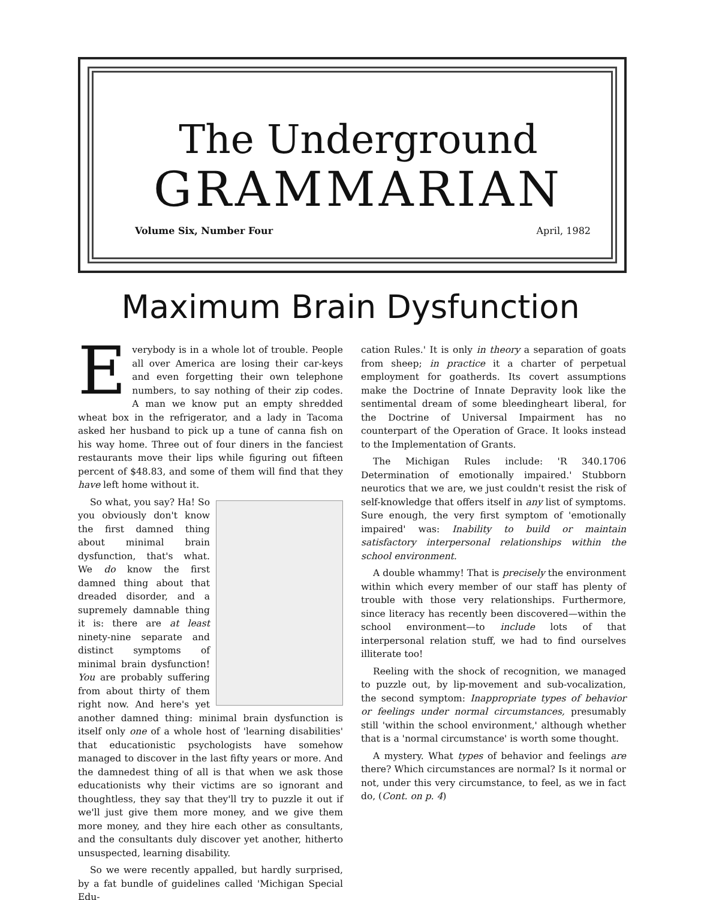The Underground
GRAMMARIAN
Volume Six, Number Four April, 1982
Maximum Brain Dysfunction
Everybody is in a whole lot of trouble. People all over America are losing their car-keys and even forgetting their own telephone numbers, to say nothing of their zip codes. A man we know put an empty shredded wheat box in the refrigerator, and a lady in Tacoma asked her husband to pick up a tune of canna fish on his way home. Three out of four diners in the fanciest restaurants move their lips while figuring out fifteen percent of $48.83, and some of them will find that they have left home without it.
So what, you say? Ha! So you obviously don't know the first damned thing about minimal brain dysfunction, that's what. We do know the first damned thing about that dreaded disorder, and a supremely damnable thing it is: there are at least ninety-nine separate and distinct symptoms of minimal brain dysfunction! You are probably suffering from about thirty of them right now. And here's yet another damned thing: minimal brain dysfunction is itself only one of a whole host of 'learning disabilities' that educationistic psychologists have somehow managed to discover in the last fifty years or more. And the damnedest thing of all is that when we ask those educationists why their victims are so ignorant and thoughtless, they say that they'll try to puzzle it out if we'll just give them more money, and we give them more money, and they hire each other as consultants, and the consultants duly discover yet another, hitherto unsuspected, learning disability.
So we were recently appalled, but hardly surprised, by a fat bundle of guidelines called 'Michigan Special Edu-
cation Rules.' It is only in theory a separation of goats from sheep; in practice it a charter of perpetual employment for goatherds. Its covert assumptions make the Doctrine of Innate Depravity look like the sentimental dream of some bleedingheart liberal, for the Doctrine of Universal Impairment has no counterpart of the Operation of Grace. It looks instead to the Implementation of Grants.
The Michigan Rules include: 'R 340.1706 Determination of emotionally impaired.' Stubborn neurotics that we are, we just couldn't resist the risk of self-knowledge that offers itself in any list of symptoms. Sure enough, the very first symptom of 'emotionally impaired' was: Inability to build or maintain satisfactory interpersonal relationships within the school environment.
A double whammy! That is precisely the environment within which every member of our staff has plenty of trouble with those very relationships. Furthermore, since literacy has recently been discovered—within the school environment—to include lots of that interpersonal relation stuff, we had to find ourselves illiterate too!
Reeling with the shock of recognition, we managed to puzzle out, by lip-movement and sub-vocalization, the second symptom: Inappropriate types of behavior or feelings under normal circumstances, presumably still 'within the school environment,' although whether that is a 'normal circumstance' is worth some thought.
A mystery. What types of behavior and feelings are there? Which circumstances are normal? Is it normal or not, under this very circumstance, to feel, as we in fact do, (Cont. on p. 4)